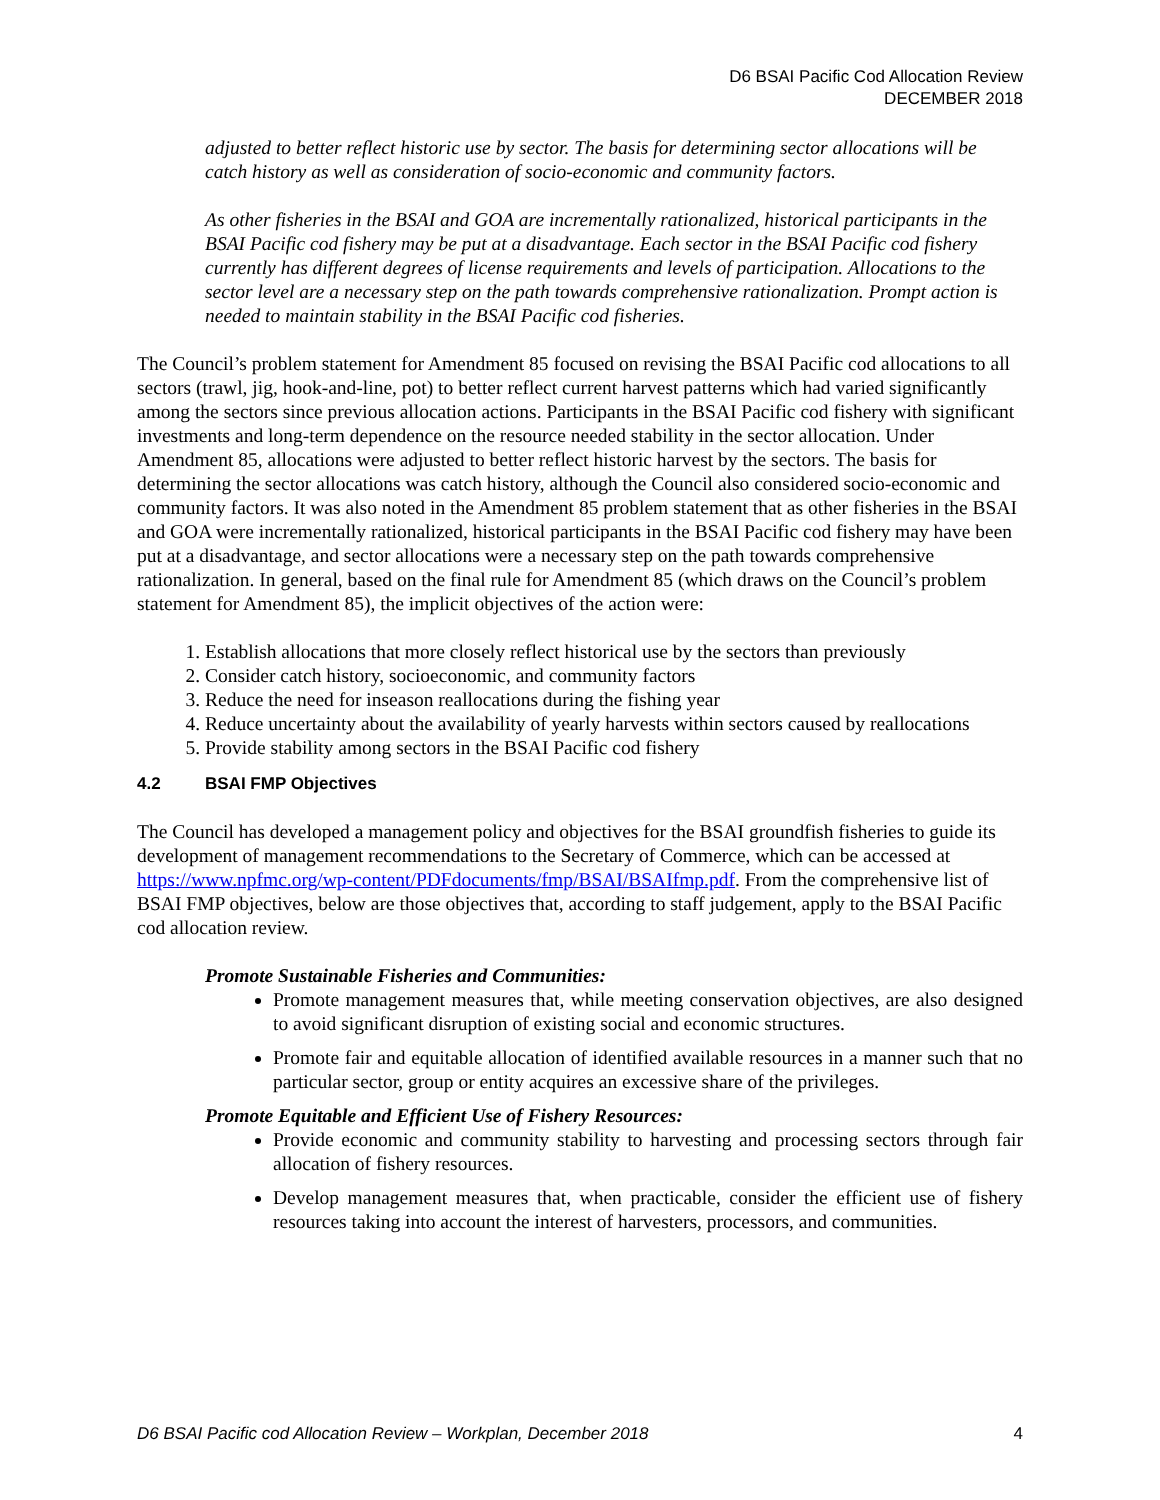D6 BSAI Pacific Cod Allocation Review
DECEMBER 2018
adjusted to better reflect historic use by sector. The basis for determining sector allocations will be catch history as well as consideration of socio-economic and community factors.
As other fisheries in the BSAI and GOA are incrementally rationalized, historical participants in the BSAI Pacific cod fishery may be put at a disadvantage. Each sector in the BSAI Pacific cod fishery currently has different degrees of license requirements and levels of participation. Allocations to the sector level are a necessary step on the path towards comprehensive rationalization. Prompt action is needed to maintain stability in the BSAI Pacific cod fisheries.
The Council’s problem statement for Amendment 85 focused on revising the BSAI Pacific cod allocations to all sectors (trawl, jig, hook-and-line, pot) to better reflect current harvest patterns which had varied significantly among the sectors since previous allocation actions. Participants in the BSAI Pacific cod fishery with significant investments and long-term dependence on the resource needed stability in the sector allocation. Under Amendment 85, allocations were adjusted to better reflect historic harvest by the sectors. The basis for determining the sector allocations was catch history, although the Council also considered socio-economic and community factors. It was also noted in the Amendment 85 problem statement that as other fisheries in the BSAI and GOA were incrementally rationalized, historical participants in the BSAI Pacific cod fishery may have been put at a disadvantage, and sector allocations were a necessary step on the path towards comprehensive rationalization. In general, based on the final rule for Amendment 85 (which draws on the Council’s problem statement for Amendment 85), the implicit objectives of the action were:
1. Establish allocations that more closely reflect historical use by the sectors than previously
2. Consider catch history, socioeconomic, and community factors
3. Reduce the need for inseason reallocations during the fishing year
4. Reduce uncertainty about the availability of yearly harvests within sectors caused by reallocations
5. Provide stability among sectors in the BSAI Pacific cod fishery
4.2 BSAI FMP Objectives
The Council has developed a management policy and objectives for the BSAI groundfish fisheries to guide its development of management recommendations to the Secretary of Commerce, which can be accessed at https://www.npfmc.org/wp-content/PDFdocuments/fmp/BSAI/BSAIfmp.pdf. From the comprehensive list of BSAI FMP objectives, below are those objectives that, according to staff judgement, apply to the BSAI Pacific cod allocation review.
Promote Sustainable Fisheries and Communities:
Promote management measures that, while meeting conservation objectives, are also designed to avoid significant disruption of existing social and economic structures.
Promote fair and equitable allocation of identified available resources in a manner such that no particular sector, group or entity acquires an excessive share of the privileges.
Promote Equitable and Efficient Use of Fishery Resources:
Provide economic and community stability to harvesting and processing sectors through fair allocation of fishery resources.
Develop management measures that, when practicable, consider the efficient use of fishery resources taking into account the interest of harvesters, processors, and communities.
D6 BSAI Pacific cod Allocation Review – Workplan, December 2018 4